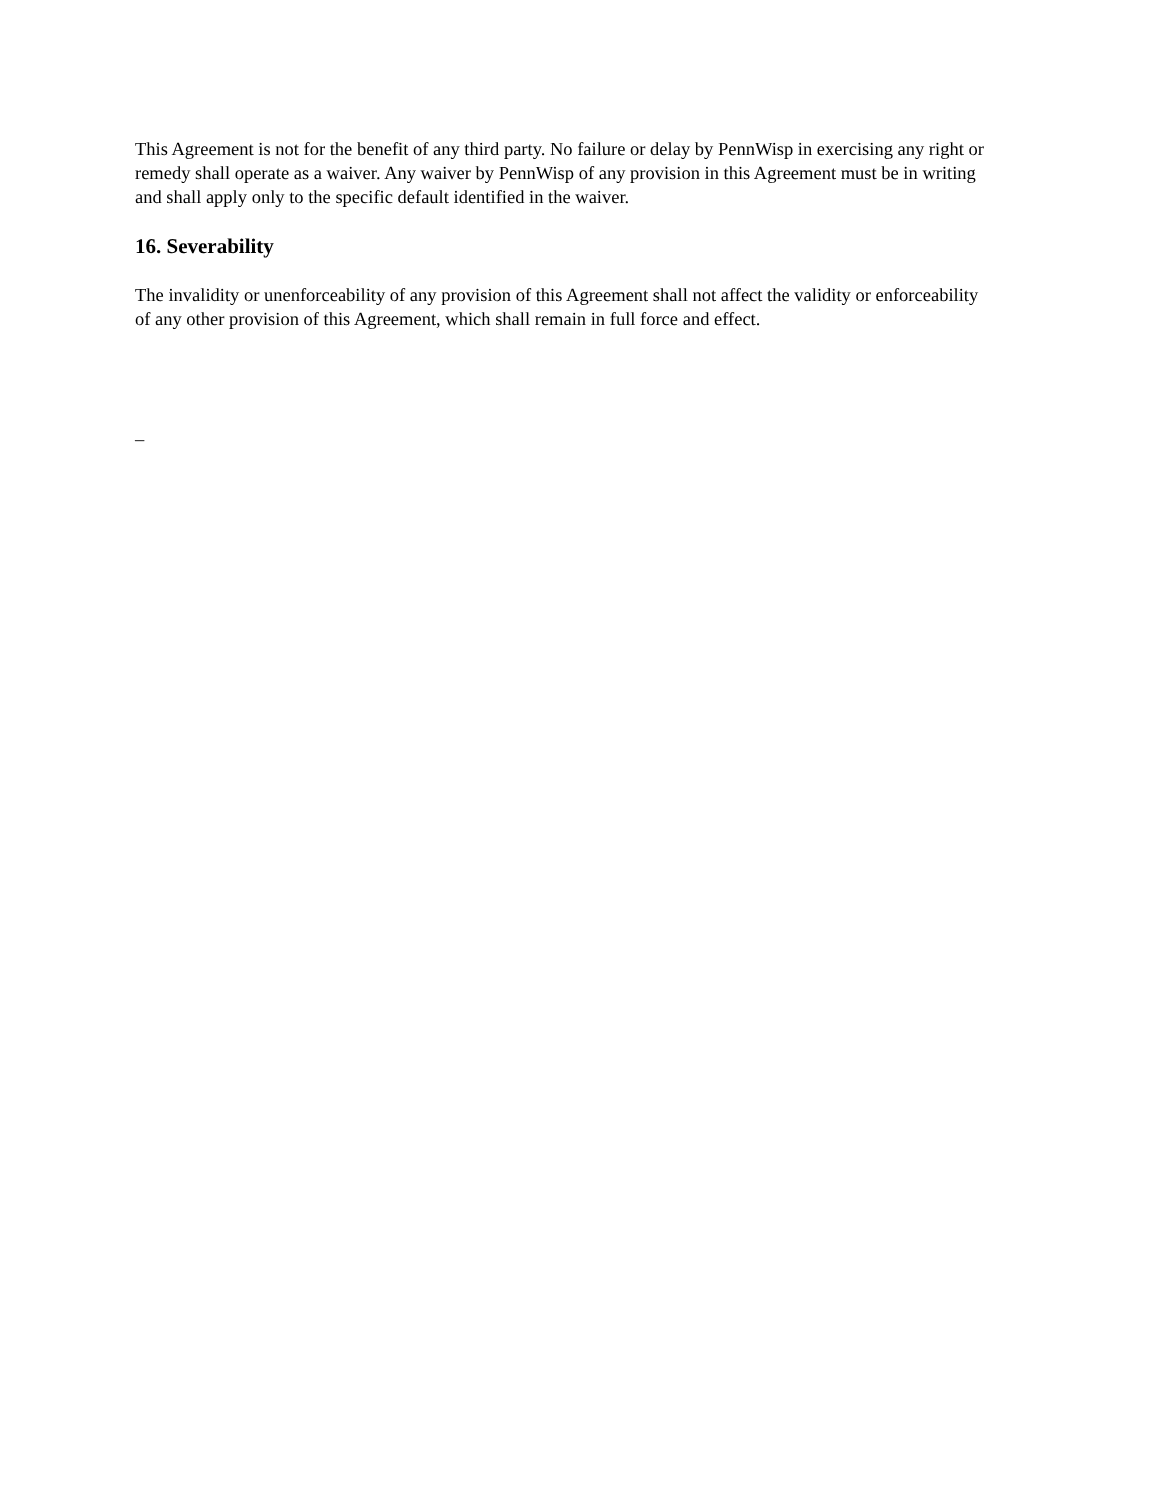This Agreement is not for the benefit of any third party. No failure or delay by PennWisp in exercising any right or remedy shall operate as a waiver. Any waiver by PennWisp of any provision in this Agreement must be in writing and shall apply only to the specific default identified in the waiver.
16. Severability
The invalidity or unenforceability of any provision of this Agreement shall not affect the validity or enforceability of any other provision of this Agreement, which shall remain in full force and effect.
–